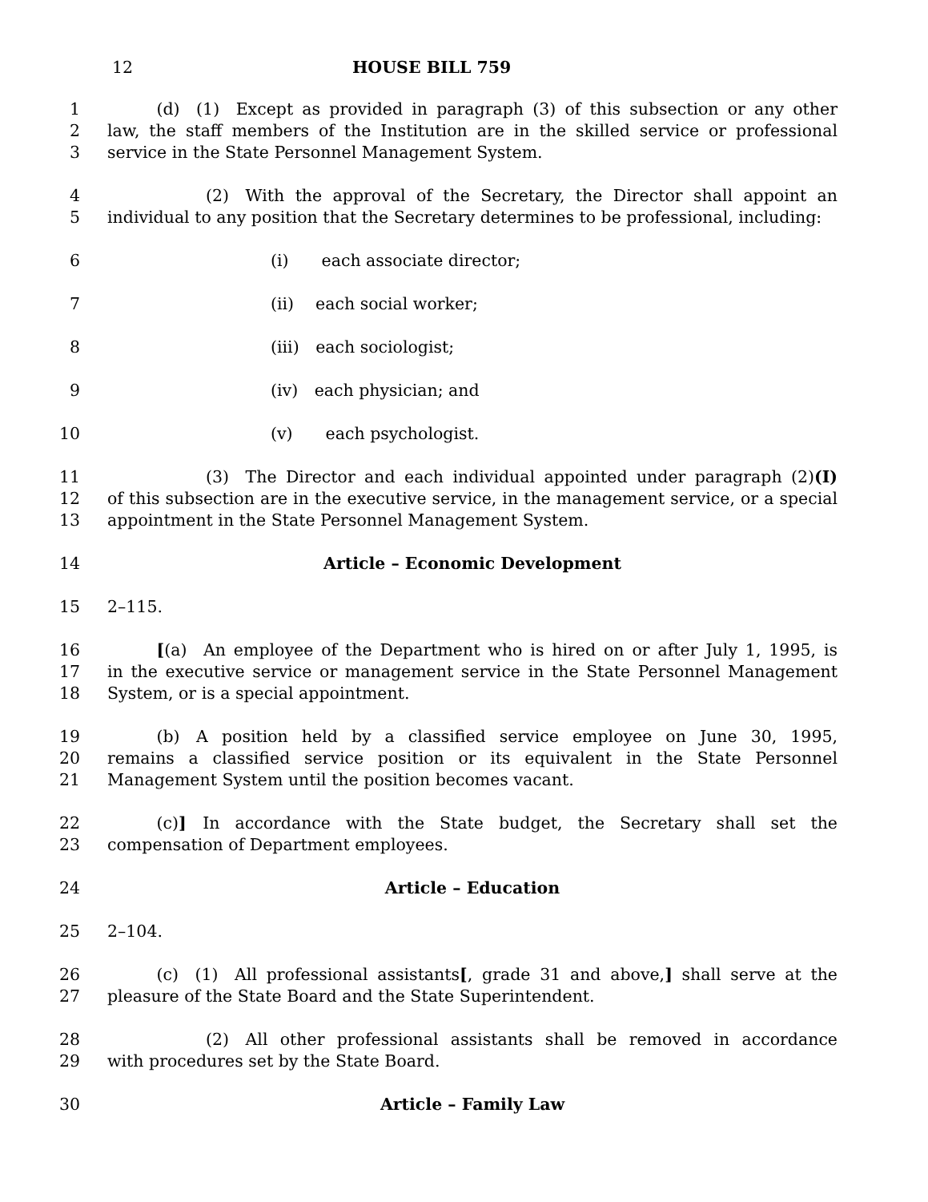12 HOUSE BILL 759
1   (d) (1) Except as provided in paragraph (3) of this subsection or any other
2 law, the staff members of the Institution are in the skilled service or professional
3 service in the State Personnel Management System.
4      (2) With the approval of the Secretary, the Director shall appoint an
5 individual to any position that the Secretary determines to be professional, including:
6 (i)  each associate director;
7 (ii)  each social worker;
8 (iii) each sociologist;
9 (iv) each physician; and
10 (v)  each psychologist.
11      (3) The Director and each individual appointed under paragraph (2)(I)
12 of this subsection are in the executive service, in the management service, or a special
13 appointment in the State Personnel Management System.
14 Article – Economic Development
15 2–115.
16   [(a) An employee of the Department who is hired on or after July 1, 1995, is
17 in the executive service or management service in the State Personnel Management
18 System, or is a special appointment.
19   (b) A position held by a classified service employee on June 30, 1995,
20 remains a classified service position or its equivalent in the State Personnel
21 Management System until the position becomes vacant.
22   (c)] In accordance with the State budget, the Secretary shall set the
23 compensation of Department employees.
24 Article – Education
25 2–104.
26   (c) (1) All professional assistants[, grade 31 and above,] shall serve at the
27 pleasure of the State Board and the State Superintendent.
28      (2) All other professional assistants shall be removed in accordance
29 with procedures set by the State Board.
30 Article – Family Law